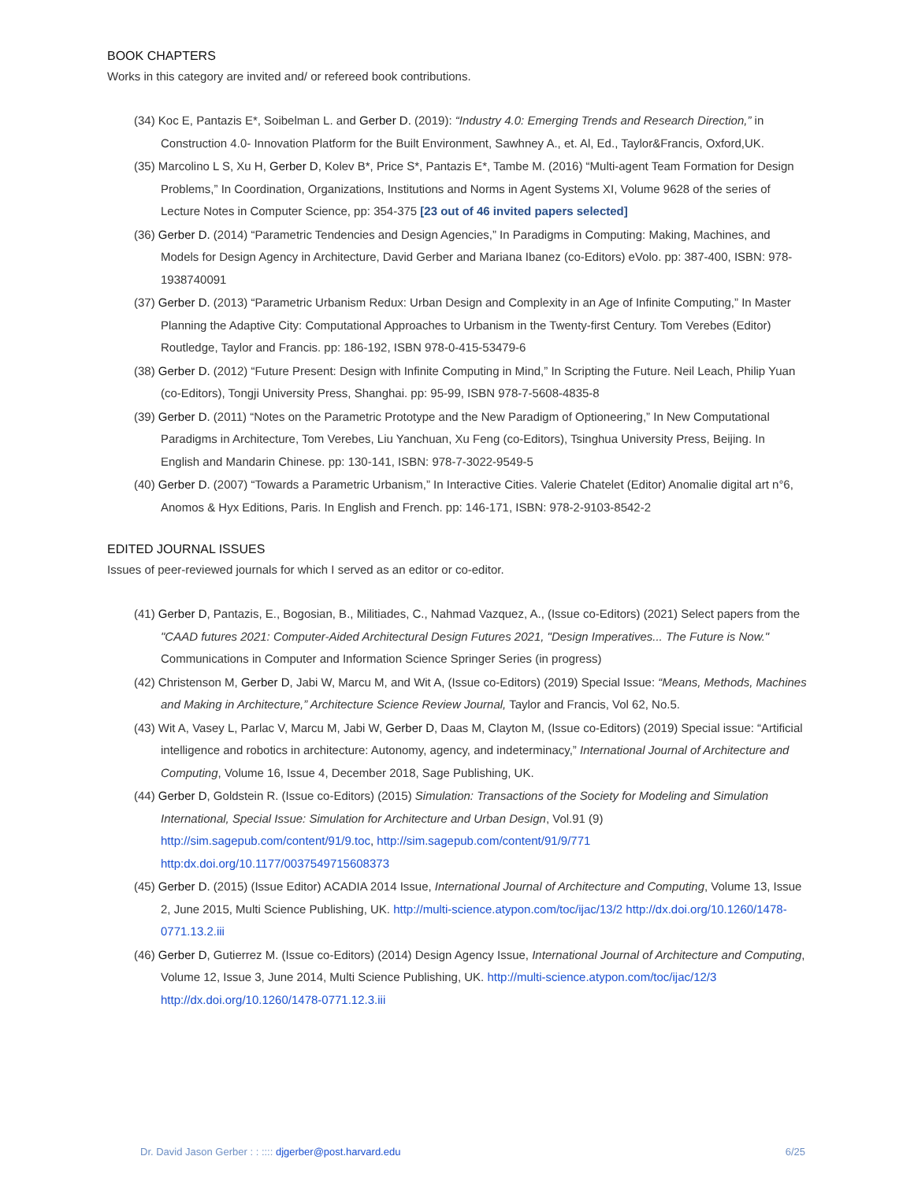BOOK CHAPTERS
Works in this category are invited and/ or refereed book contributions.
(34) Koc E, Pantazis E*, Soibelman L. and Gerber D. (2019): “Industry 4.0: Emerging Trends and Research Direction,” in Construction 4.0- Innovation Platform for the Built Environment, Sawhney A., et. Al, Ed., Taylor&Francis, Oxford,UK.
(35) Marcolino L S, Xu H, Gerber D, Kolev B*, Price S*, Pantazis E*, Tambe M. (2016) “Multi-agent Team Formation for Design Problems,” In Coordination, Organizations, Institutions and Norms in Agent Systems XI, Volume 9628 of the series of Lecture Notes in Computer Science, pp: 354-375 [23 out of 46 invited papers selected]
(36) Gerber D. (2014) “Parametric Tendencies and Design Agencies,” In Paradigms in Computing: Making, Machines, and Models for Design Agency in Architecture, David Gerber and Mariana Ibanez (co-Editors) eVolo. pp: 387-400, ISBN: 978-1938740091
(37) Gerber D. (2013) “Parametric Urbanism Redux: Urban Design and Complexity in an Age of Infinite Computing,” In Master Planning the Adaptive City: Computational Approaches to Urbanism in the Twenty-first Century. Tom Verebes (Editor) Routledge, Taylor and Francis. pp: 186-192, ISBN 978-0-415-53479-6
(38) Gerber D. (2012) “Future Present: Design with Infinite Computing in Mind,” In Scripting the Future. Neil Leach, Philip Yuan (co-Editors), Tongji University Press, Shanghai. pp: 95-99, ISBN 978-7-5608-4835-8
(39) Gerber D. (2011) “Notes on the Parametric Prototype and the New Paradigm of Optioneering,” In New Computational Paradigms in Architecture, Tom Verebes, Liu Yanchuan, Xu Feng (co-Editors), Tsinghua University Press, Beijing. In English and Mandarin Chinese. pp: 130-141, ISBN: 978-7-3022-9549-5
(40) Gerber D. (2007) “Towards a Parametric Urbanism,” In Interactive Cities. Valerie Chatelet (Editor) Anomalie digital art n°6, Anomos & Hyx Editions, Paris. In English and French. pp: 146-171, ISBN: 978-2-9103-8542-2
EDITED JOURNAL ISSUES
Issues of peer-reviewed journals for which I served as an editor or co-editor.
(41) Gerber D, Pantazis, E., Bogosian, B., Militiades, C., Nahmad Vazquez, A., (Issue co-Editors) (2021) Select papers from the "CAAD futures 2021: Computer-Aided Architectural Design Futures 2021, "Design Imperatives... The Future is Now." Communications in Computer and Information Science Springer Series (in progress)
(42) Christenson M, Gerber D, Jabi W, Marcu M, and Wit A, (Issue co-Editors) (2019) Special Issue: “Means, Methods, Machines and Making in Architecture,” Architecture Science Review Journal, Taylor and Francis, Vol 62, No.5.
(43) Wit A, Vasey L, Parlac V, Marcu M, Jabi W, Gerber D, Daas M, Clayton M, (Issue co-Editors) (2019) Special issue: “Artificial intelligence and robotics in architecture: Autonomy, agency, and indeterminacy,” International Journal of Architecture and Computing, Volume 16, Issue 4, December 2018, Sage Publishing, UK.
(44) Gerber D, Goldstein R. (Issue co-Editors) (2015) Simulation: Transactions of the Society for Modeling and Simulation International, Special Issue: Simulation for Architecture and Urban Design, Vol.91 (9) http://sim.sagepub.com/content/91/9.toc, http://sim.sagepub.com/content/91/9/771 http:dx.doi.org/10.1177/0037549715608373
(45) Gerber D. (2015) (Issue Editor) ACADIA 2014 Issue, International Journal of Architecture and Computing, Volume 13, Issue 2, June 2015, Multi Science Publishing, UK. http://multi-science.atypon.com/toc/ijac/13/2 http://dx.doi.org/10.1260/1478-0771.13.2.iii
(46) Gerber D, Gutierrez M. (Issue co-Editors) (2014) Design Agency Issue, International Journal of Architecture and Computing, Volume 12, Issue 3, June 2014, Multi Science Publishing, UK. http://multi-science.atypon.com/toc/ijac/12/3 http://dx.doi.org/10.1260/1478-0771.12.3.iii
Dr. David Jason Gerber : : :::: djgerber@post.harvard.edu 6/25